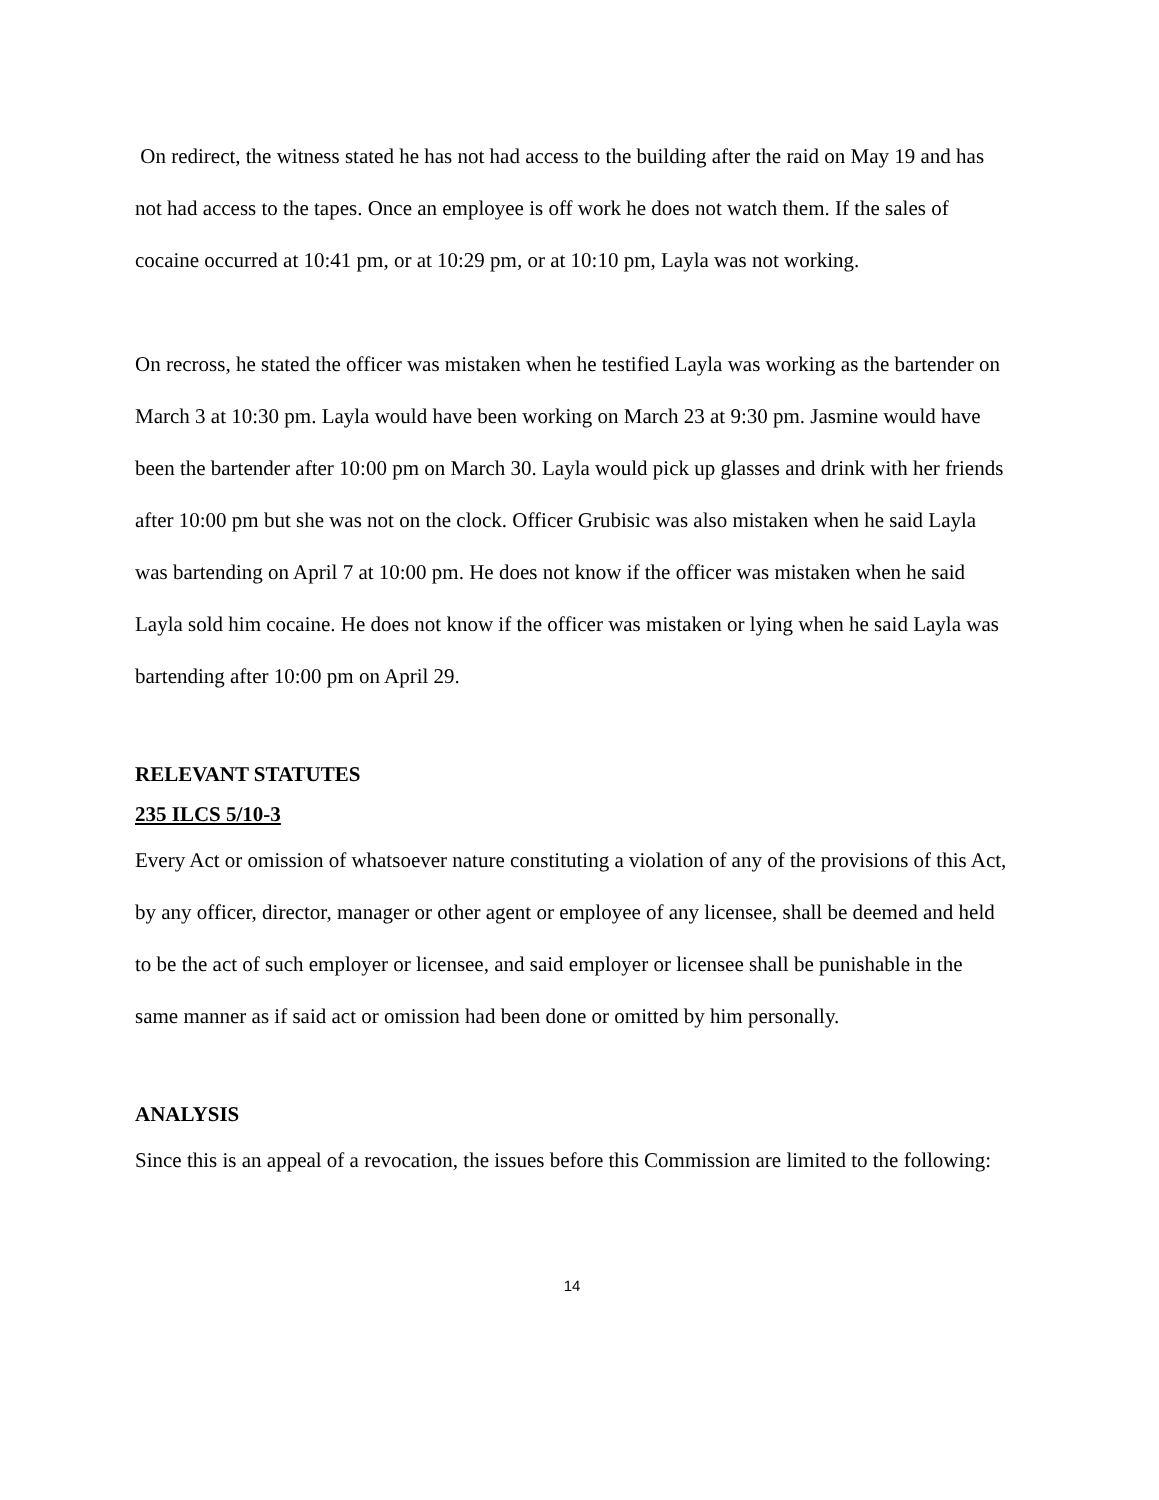On redirect, the witness stated he has not had access to the building after the raid on May 19 and has not had access to the tapes. Once an employee is off work he does not watch them. If the sales of cocaine occurred at 10:41 pm, or at 10:29 pm, or at 10:10 pm, Layla was not working.
On recross, he stated the officer was mistaken when he testified Layla was working as the bartender on March 3 at 10:30 pm. Layla would have been working on March 23 at 9:30 pm. Jasmine would have been the bartender after 10:00 pm on March 30. Layla would pick up glasses and drink with her friends after 10:00 pm but she was not on the clock. Officer Grubisic was also mistaken when he said Layla was bartending on April 7 at 10:00 pm. He does not know if the officer was mistaken when he said Layla sold him cocaine. He does not know if the officer was mistaken or lying when he said Layla was bartending after 10:00 pm on April 29.
RELEVANT STATUTES
235 ILCS 5/10-3
Every Act or omission of whatsoever nature constituting a violation of any of the provisions of this Act, by any officer, director, manager or other agent or employee of any licensee, shall be deemed and held to be the act of such employer or licensee, and said employer or licensee shall be punishable in the same manner as if said act or omission had been done or omitted by him personally.
ANALYSIS
Since this is an appeal of a revocation, the issues before this Commission are limited to the following:
14